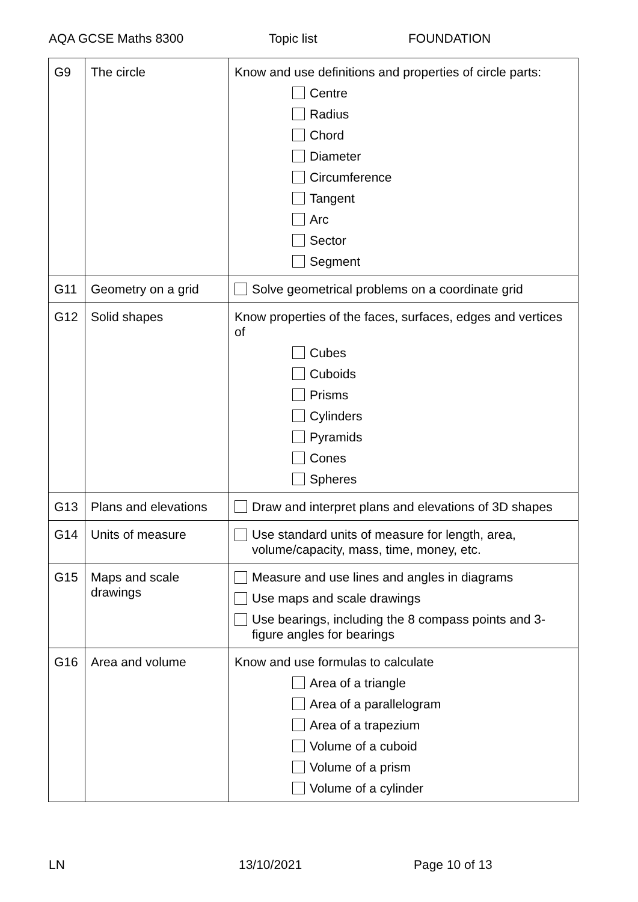AQA GCSE Maths 8300 Topic list FOUNDATION
| G9 | The circle | Know and use definitions and properties of circle parts: Centre Radius Chord Diameter Circumference Tangent Arc Sector Segment |
| G11 | Geometry on a grid | Solve geometrical problems on a coordinate grid |
| G12 | Solid shapes | Know properties of the faces, surfaces, edges and vertices of Cubes Cuboids Prisms Cylinders Pyramids Cones Spheres |
| G13 | Plans and elevations | Draw and interpret plans and elevations of 3D shapes |
| G14 | Units of measure | Use standard units of measure for length, area, volume/capacity, mass, time, money, etc. |
| G15 | Maps and scale drawings | Measure and use lines and angles in diagrams Use maps and scale drawings Use bearings, including the 8 compass points and 3-figure angles for bearings |
| G16 | Area and volume | Know and use formulas to calculate Area of a triangle Area of a parallelogram Area of a trapezium Volume of a cuboid Volume of a prism Volume of a cylinder |
LN 13/10/2021 Page 10 of 13